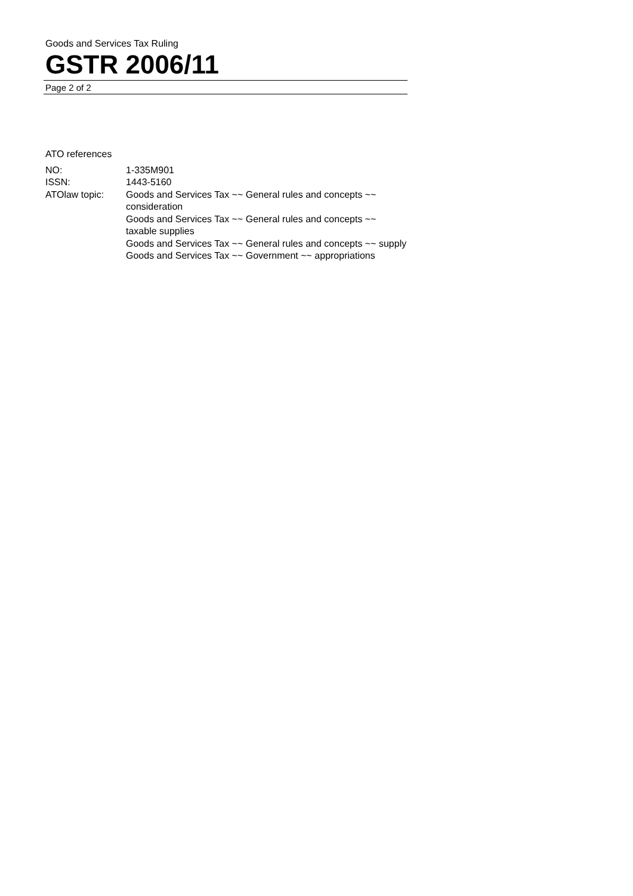Goods and Services Tax Ruling
GSTR 2006/11
Page 2 of 2
ATO references
| NO: | 1-335M901 |
| ISSN: | 1443-5160 |
| ATOlaw topic: | Goods and Services Tax ~~ General rules and concepts ~~ consideration Goods and Services Tax ~~ General rules and concepts ~~ taxable supplies Goods and Services Tax ~~ General rules and concepts ~~ supply Goods and Services Tax ~~ Government ~~ appropriations |